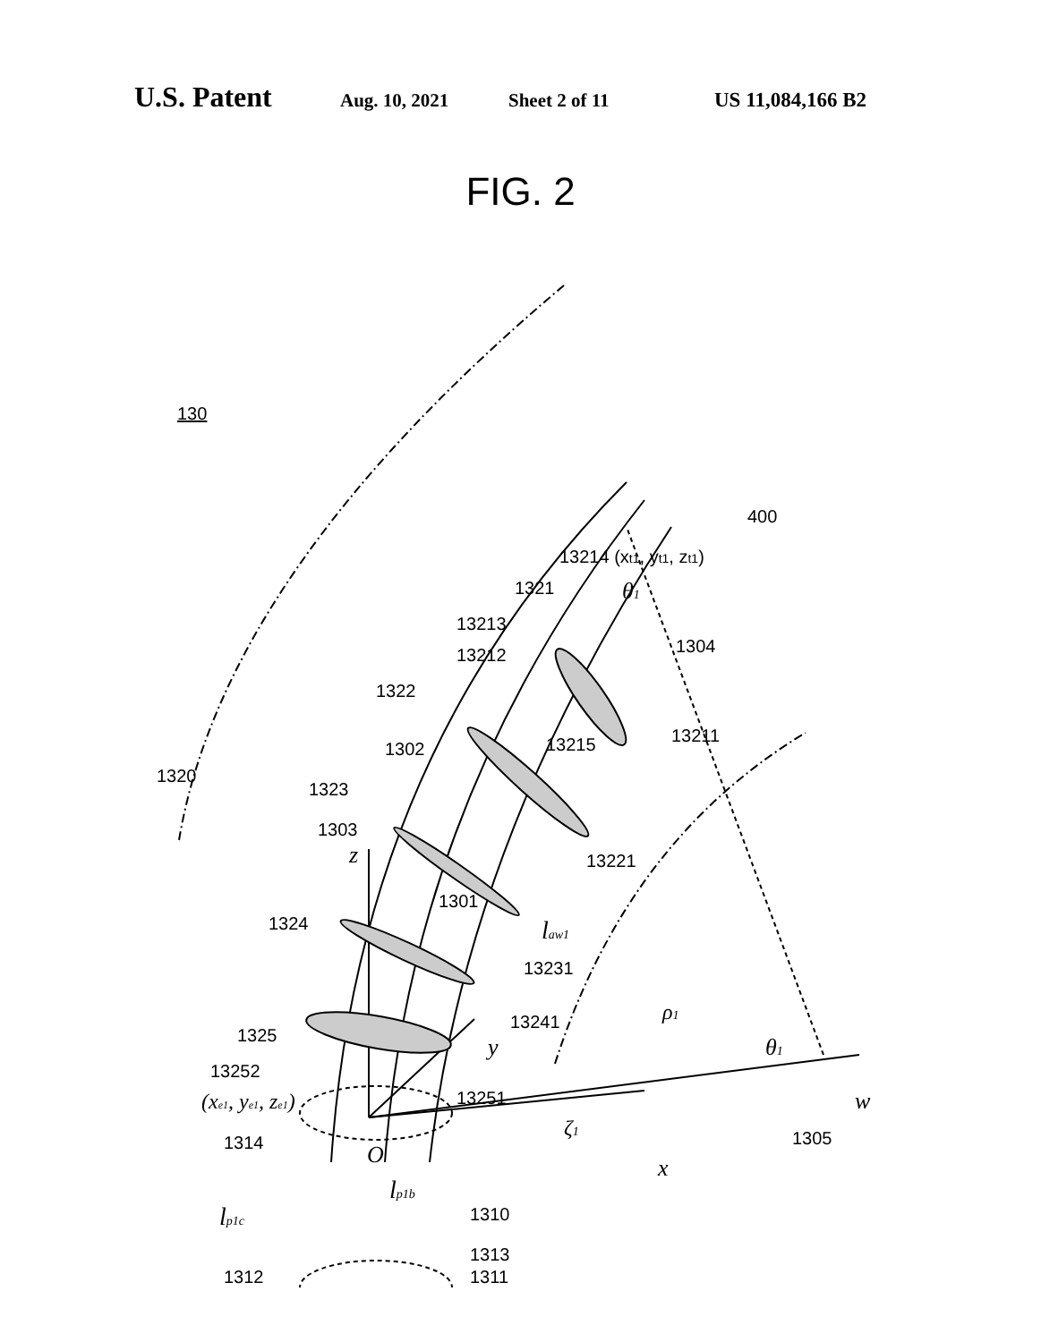U.S. Patent Aug. 10, 2021 Sheet 2 of 11 US 11,084,166 B2
FIG. 2
130
400
13214 (xt1, yt1, zt1)
1321
θ1
13213
1304
13212
1322
13211
13215
1302
1320
1323
1303
13221
z
1301
1324
law1
13231
13241
ρ1
1325
y
θ1
13252
(xe1, ye1, ze1)
13251
w
ζ1
1305
1314
O
x
lp1b
lp1c
1310
1313
1312
1311